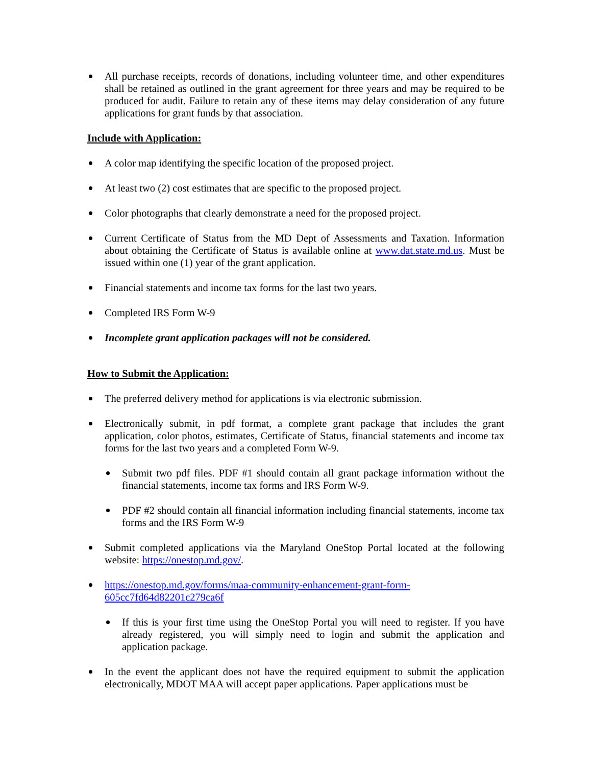All purchase receipts, records of donations, including volunteer time, and other expenditures shall be retained as outlined in the grant agreement for three years and may be required to be produced for audit. Failure to retain any of these items may delay consideration of any future applications for grant funds by that association.
Include with Application:
A color map identifying the specific location of the proposed project.
At least two (2) cost estimates that are specific to the proposed project.
Color photographs that clearly demonstrate a need for the proposed project.
Current Certificate of Status from the MD Dept of Assessments and Taxation. Information about obtaining the Certificate of Status is available online at www.dat.state.md.us. Must be issued within one (1) year of the grant application.
Financial statements and income tax forms for the last two years.
Completed IRS Form W-9
Incomplete grant application packages will not be considered.
How to Submit the Application:
The preferred delivery method for applications is via electronic submission.
Electronically submit, in pdf format, a complete grant package that includes the grant application, color photos, estimates, Certificate of Status, financial statements and income tax forms for the last two years and a completed Form W-9.
Submit two pdf files. PDF #1 should contain all grant package information without the financial statements, income tax forms and IRS Form W-9.
PDF #2 should contain all financial information including financial statements, income tax forms and the IRS Form W-9
Submit completed applications via the Maryland OneStop Portal located at the following website: https://onestop.md.gov/.
https://onestop.md.gov/forms/maa-community-enhancement-grant-form-
605cc7fd64d82201c279ca6f
If this is your first time using the OneStop Portal you will need to register. If you have already registered, you will simply need to login and submit the application and application package.
In the event the applicant does not have the required equipment to submit the application electronically, MDOT MAA will accept paper applications. Paper applications must be